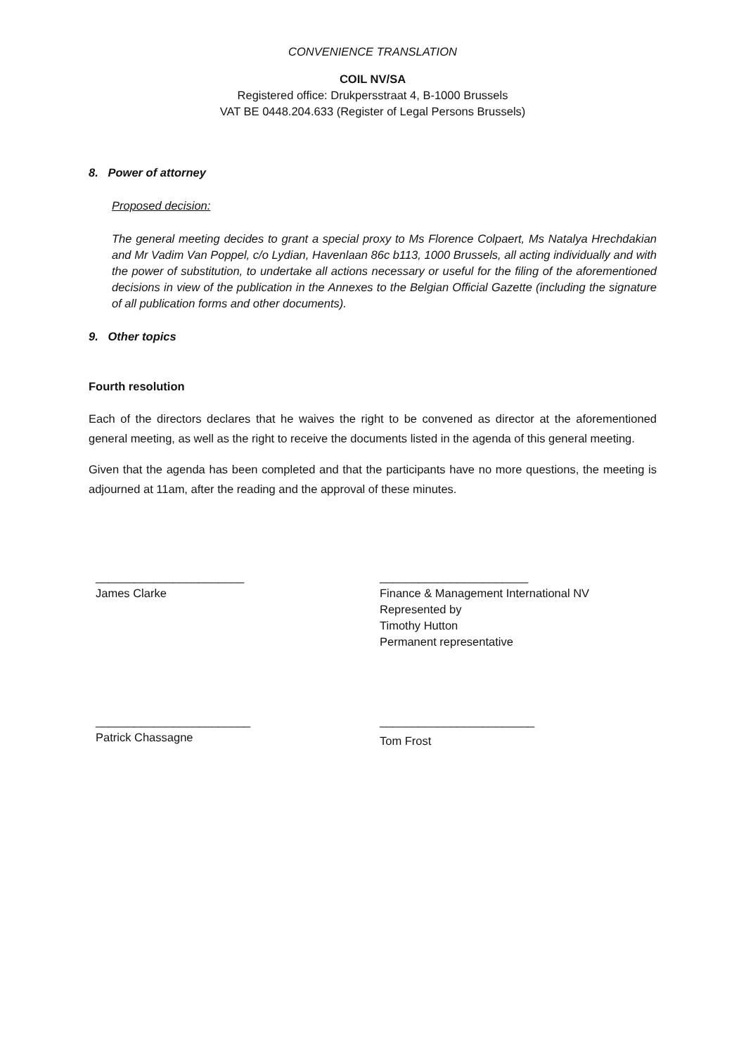CONVENIENCE TRANSLATION
COIL NV/SA
Registered office: Drukpersstraat 4, B-1000 Brussels
VAT BE 0448.204.633 (Register of Legal Persons Brussels)
8. Power of attorney
Proposed decision:
The general meeting decides to grant a special proxy to Ms Florence Colpaert, Ms Natalya Hrechdakian and Mr Vadim Van Poppel, c/o Lydian, Havenlaan 86c b113, 1000 Brussels, all acting individually and with the power of substitution, to undertake all actions necessary or useful for the filing of the aforementioned decisions in view of the publication in the Annexes to the Belgian Official Gazette (including the signature of all publication forms and other documents).
9. Other topics
Fourth resolution
Each of the directors declares that he waives the right to be convened as director at the aforementioned general meeting, as well as the right to receive the documents listed in the agenda of this general meeting.
Given that the agenda has been completed and that the participants have no more questions, the meeting is adjourned at 11am, after the reading and the approval of these minutes.
_______________________
James Clarke
_______________________
Finance & Management International NV
Represented by
Timothy Hutton
Permanent representative
________________________
Patrick Chassagne
________________________
Tom Frost